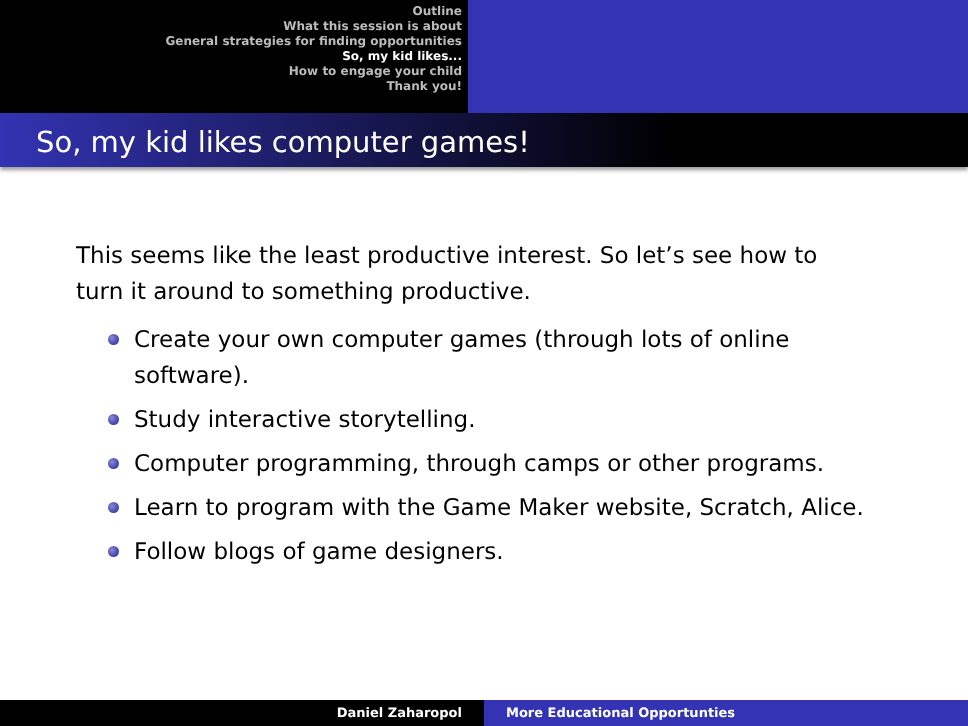Outline
What this session is about
General strategies for finding opportunities
So, my kid likes...
How to engage your child
Thank you!
So, my kid likes computer games!
This seems like the least productive interest. So let’s see how to turn it around to something productive.
Create your own computer games (through lots of online software).
Study interactive storytelling.
Computer programming, through camps or other programs.
Learn to program with the Game Maker website, Scratch, Alice.
Follow blogs of game designers.
Daniel Zaharopol More Educational Opportunties